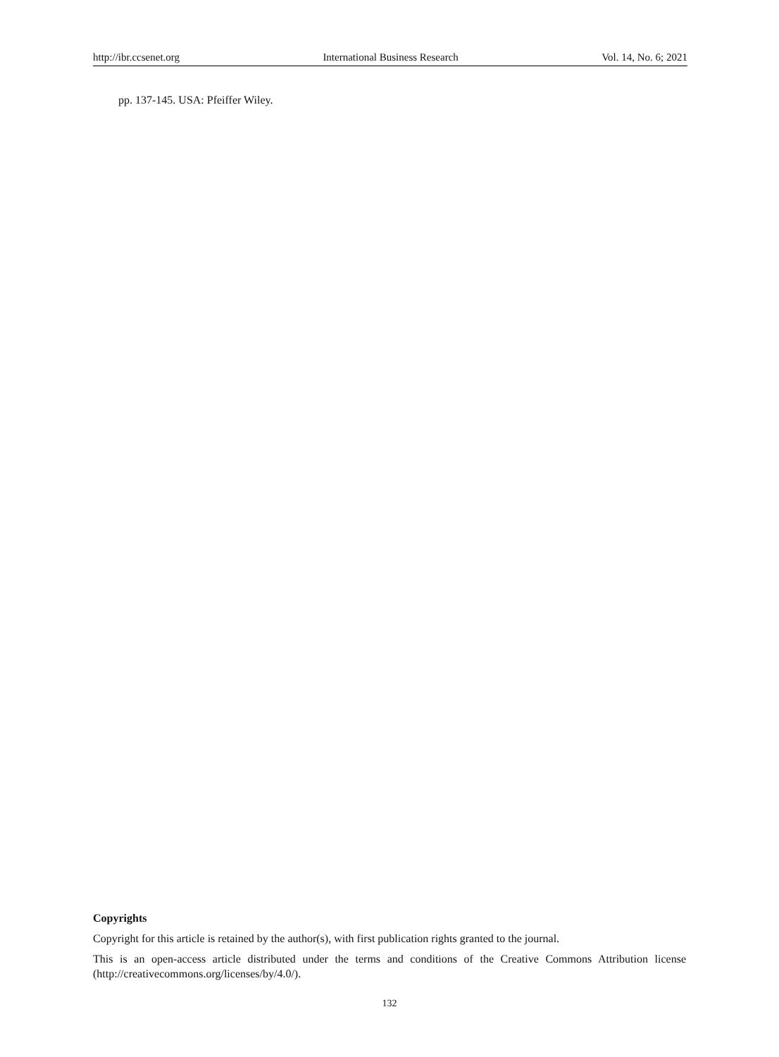http://ibr.ccsenet.org International Business Research Vol. 14, No. 6; 2021
pp. 137-145. USA: Pfeiffer Wiley.
Copyrights
Copyright for this article is retained by the author(s), with first publication rights granted to the journal.
This is an open-access article distributed under the terms and conditions of the Creative Commons Attribution license (http://creativecommons.org/licenses/by/4.0/).
132